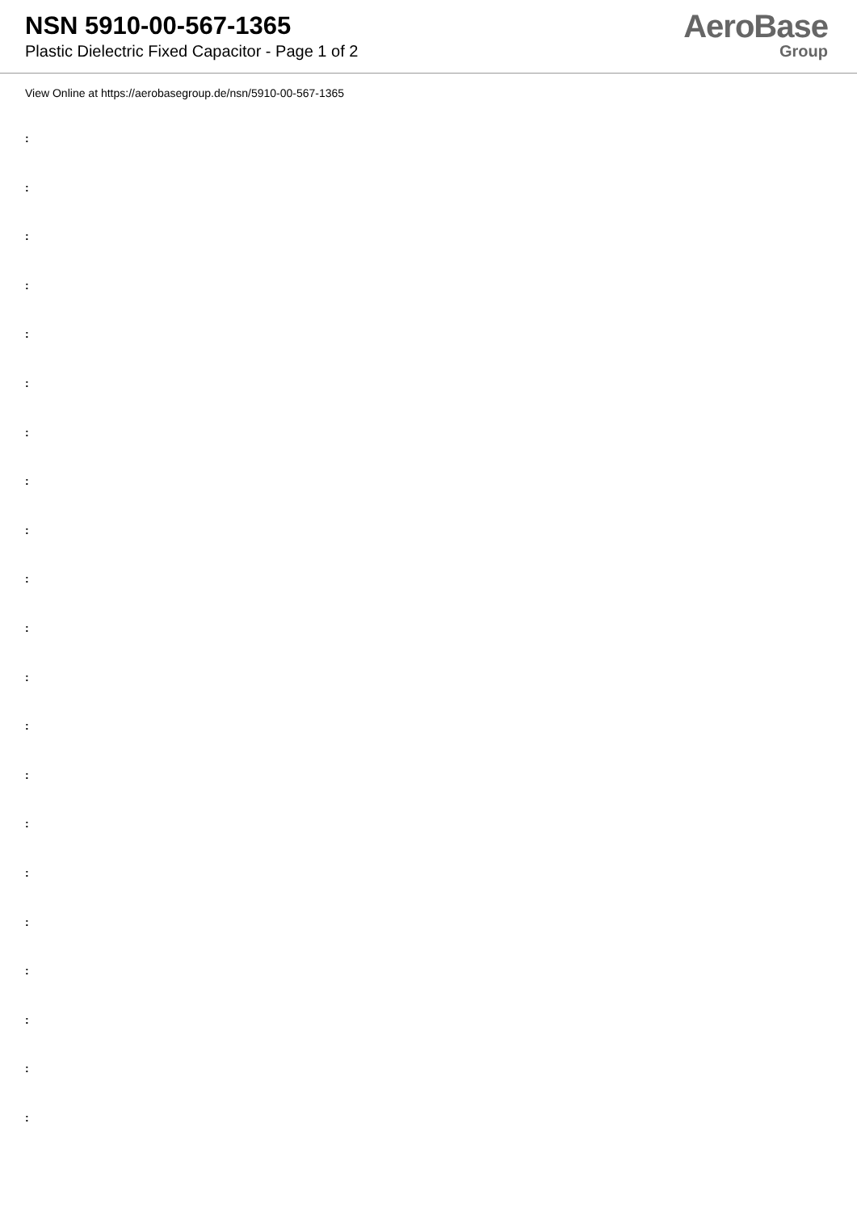NSN 5910-00-567-1365
Plastic Dielectric Fixed Capacitor - Page 1 of 2
AeroBase
Group
View Online at https://aerobasegroup.de/nsn/5910-00-567-1365
:
:
:
:
:
:
:
:
:
:
:
:
:
:
:
:
:
:
:
:
: